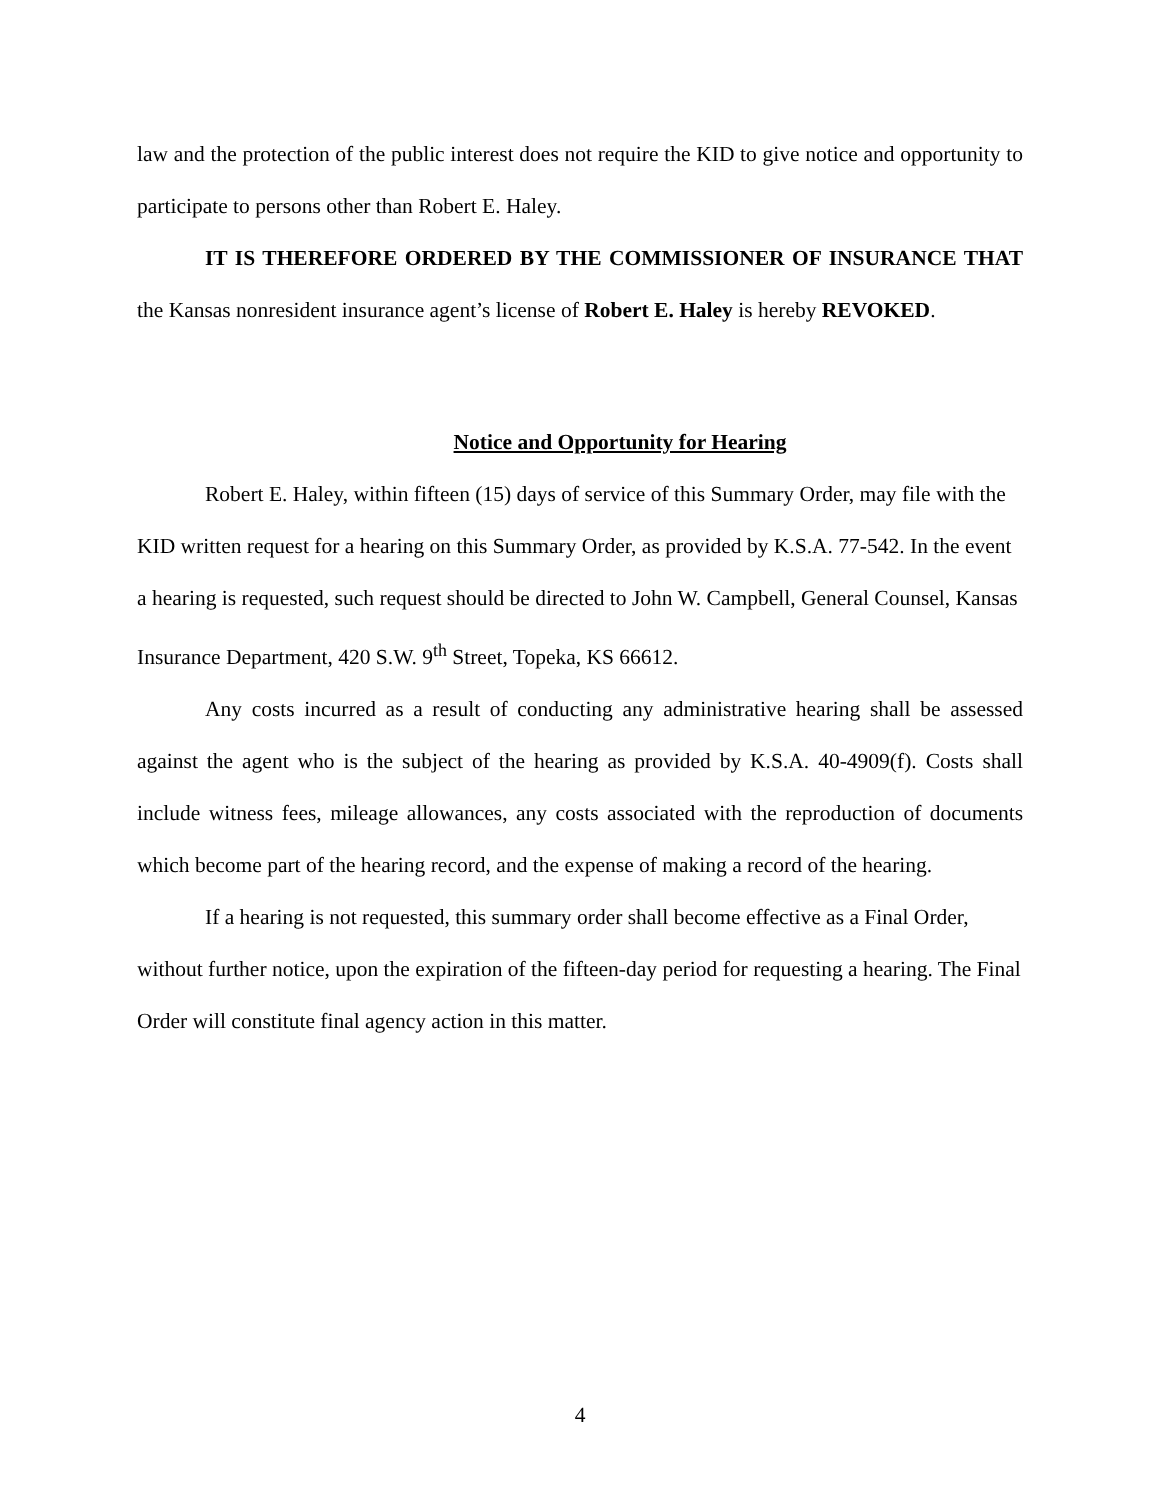law and the protection of the public interest does not require the KID to give notice and opportunity to participate to persons other than Robert E. Haley.
IT IS THEREFORE ORDERED BY THE COMMISSIONER OF INSURANCE THAT the Kansas nonresident insurance agent’s license of Robert E. Haley is hereby REVOKED.
Notice and Opportunity for Hearing
Robert E. Haley, within fifteen (15) days of service of this Summary Order, may file with the KID written request for a hearing on this Summary Order, as provided by K.S.A. 77-542. In the event a hearing is requested, such request should be directed to John W. Campbell, General Counsel, Kansas Insurance Department, 420 S.W. 9<sup>th</sup> Street, Topeka, KS 66612.
Any costs incurred as a result of conducting any administrative hearing shall be assessed against the agent who is the subject of the hearing as provided by K.S.A. 40-4909(f). Costs shall include witness fees, mileage allowances, any costs associated with the reproduction of documents which become part of the hearing record, and the expense of making a record of the hearing.
If a hearing is not requested, this summary order shall become effective as a Final Order, without further notice, upon the expiration of the fifteen-day period for requesting a hearing. The Final Order will constitute final agency action in this matter.
4